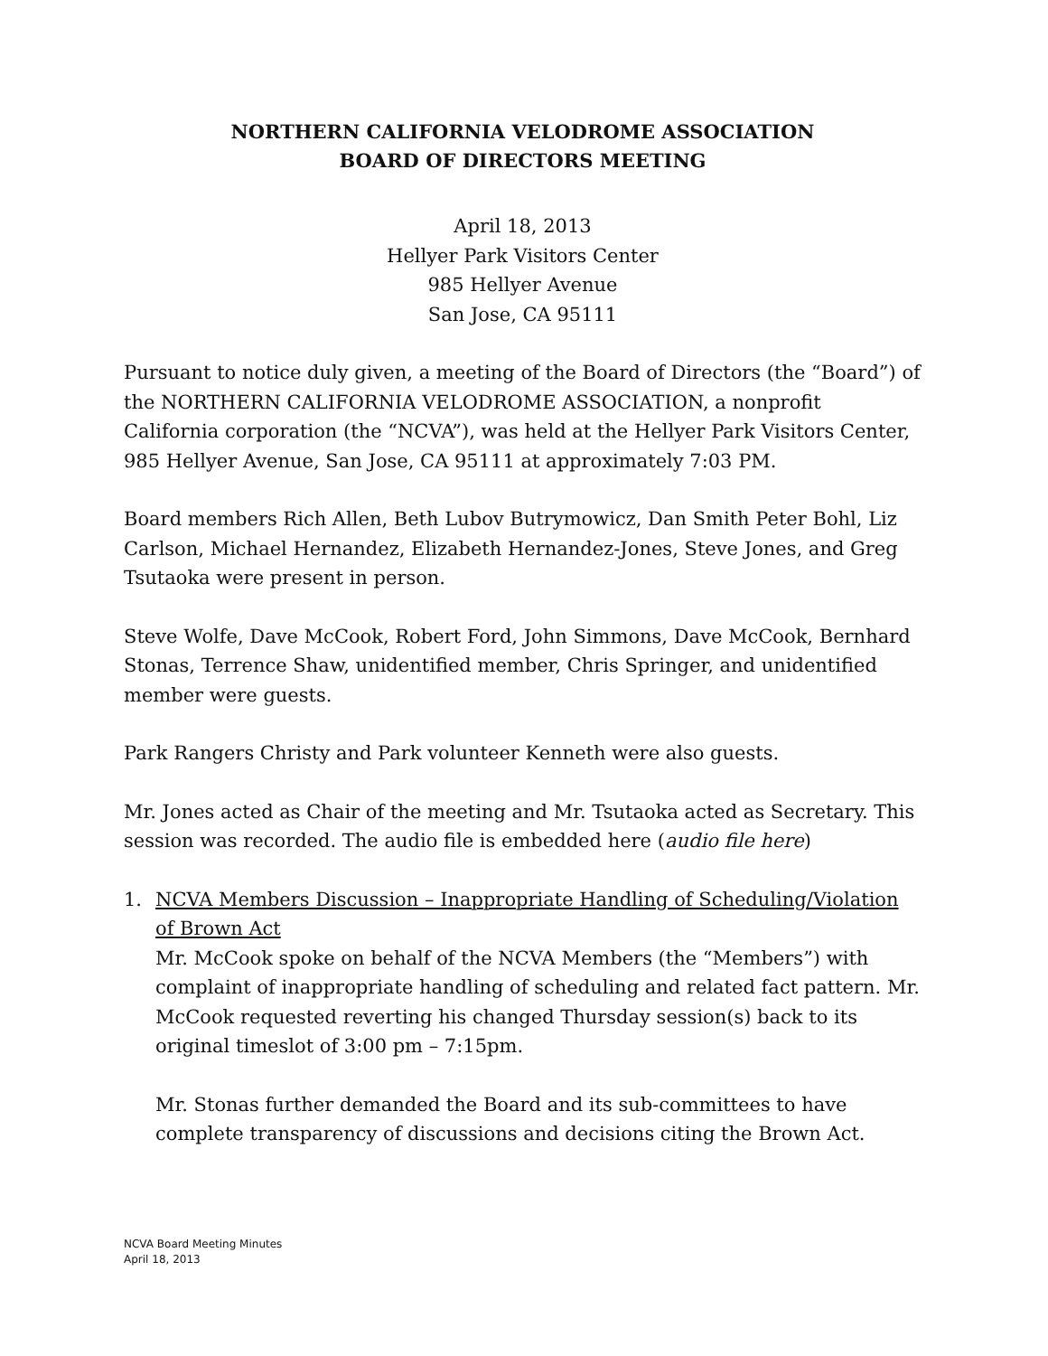NORTHERN CALIFORNIA VELODROME ASSOCIATION
BOARD OF DIRECTORS MEETING
April 18, 2013
Hellyer Park Visitors Center
985 Hellyer Avenue
San Jose, CA 95111
Pursuant to notice duly given, a meeting of the Board of Directors (the “Board”) of the NORTHERN CALIFORNIA VELODROME ASSOCIATION, a nonprofit California corporation (the “NCVA”), was held at the Hellyer Park Visitors Center, 985 Hellyer Avenue, San Jose, CA 95111 at approximately 7:03 PM.
Board members Rich Allen, Beth Lubov Butrymowicz, Dan Smith Peter Bohl, Liz Carlson, Michael Hernandez, Elizabeth Hernandez-Jones, Steve Jones, and Greg Tsutaoka were present in person.
Steve Wolfe, Dave McCook, Robert Ford, John Simmons, Dave McCook, Bernhard Stonas, Terrence Shaw, unidentified member, Chris Springer, and unidentified member were guests.
Park Rangers Christy and Park volunteer Kenneth were also guests.
Mr. Jones acted as Chair of the meeting and Mr. Tsutaoka acted as Secretary. This session was recorded. The audio file is embedded here (audio file here)
1. NCVA Members Discussion – Inappropriate Handling of Scheduling/Violation of Brown Act
Mr. McCook spoke on behalf of the NCVA Members (the “Members”) with complaint of inappropriate handling of scheduling and related fact pattern. Mr. McCook requested reverting his changed Thursday session(s) back to its original timeslot of 3:00 pm – 7:15pm.
Mr. Stonas further demanded the Board and its sub-committees to have complete transparency of discussions and decisions citing the Brown Act.
NCVA Board Meeting Minutes
April 18, 2013